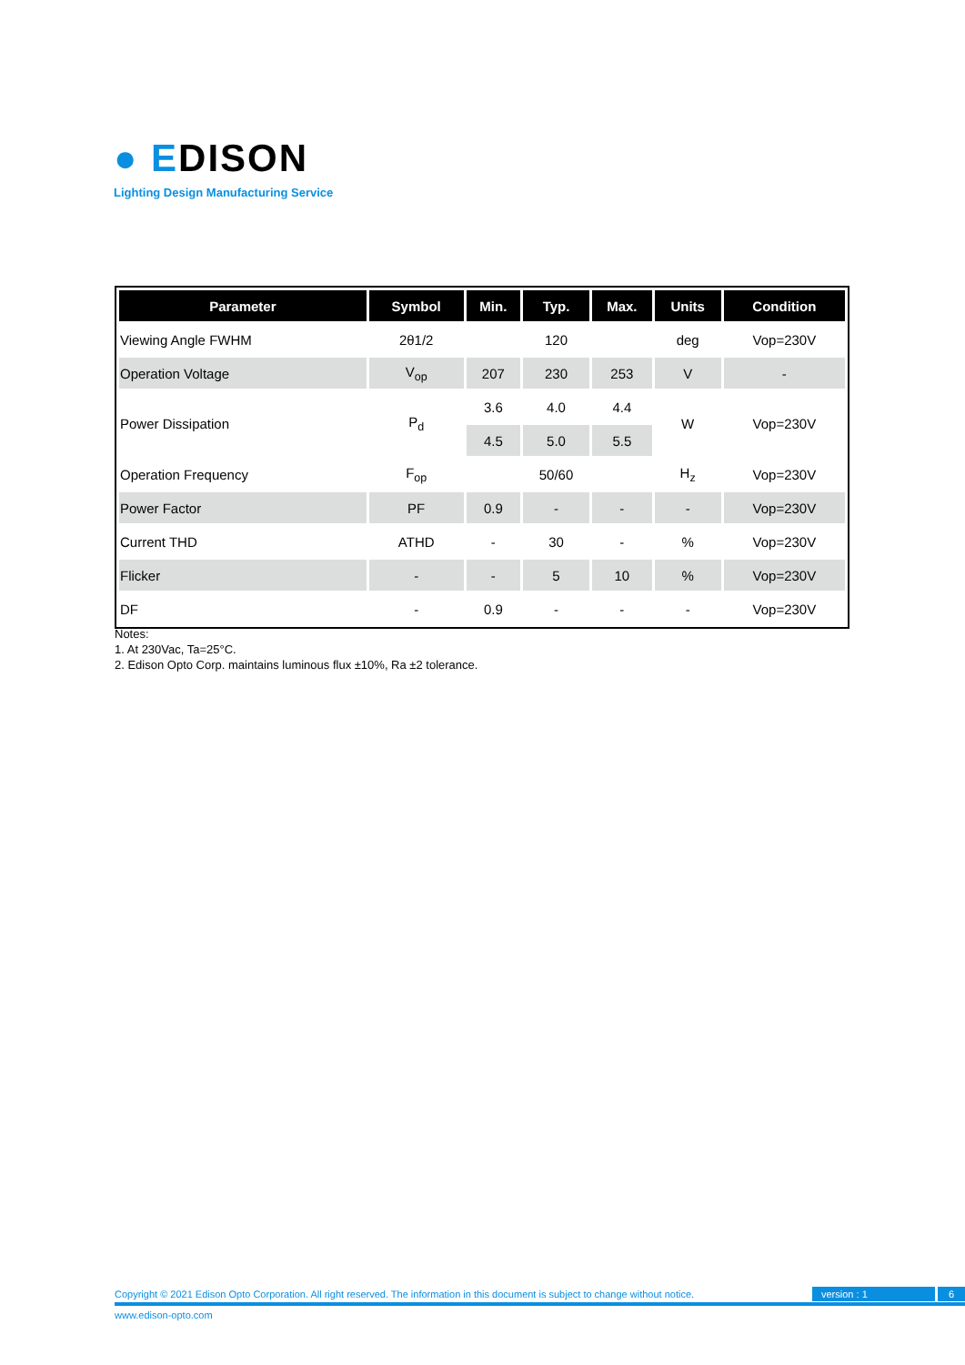● EDISON
Lighting Design Manufacturing Service
| Parameter | Symbol | Min. | Typ. | Max. | Units | Condition |
| --- | --- | --- | --- | --- | --- | --- |
| Viewing Angle FWHM | 2θ1/2 | | 120 | | deg | Vop=230V |
| Operation Voltage | V<sub>op</sub> | 207 | 230 | 253 | V | - |
| Power Dissipation | P<sub>d</sub> | 3.6 | 4.0 | 4.4 | W | Vop=230V |
| | | 4.5 | 5.0 | 5.5 | | |
| Operation Frequency | F<sub>op</sub> | | 50/60 | | H<sub>z</sub> | Vop=230V |
| Power Factor | PF | 0.9 | - | - | - | Vop=230V |
| Current THD | ATHD | - | 30 | - | % | Vop=230V |
| Flicker | - | - | 5 | 10 | % | Vop=230V |
| DF | - | 0.9 | - | - | - | Vop=230V |
Notes:
1. At 230Vac, Ta=25°C.
2. Edison Opto Corp. maintains luminous flux ±10%, Ra ±2 tolerance.
Copyright © 2021 Edison Opto Corporation. All right reserved. The information in this document is subject to change without notice. version : 1 6
www.edison-opto.com